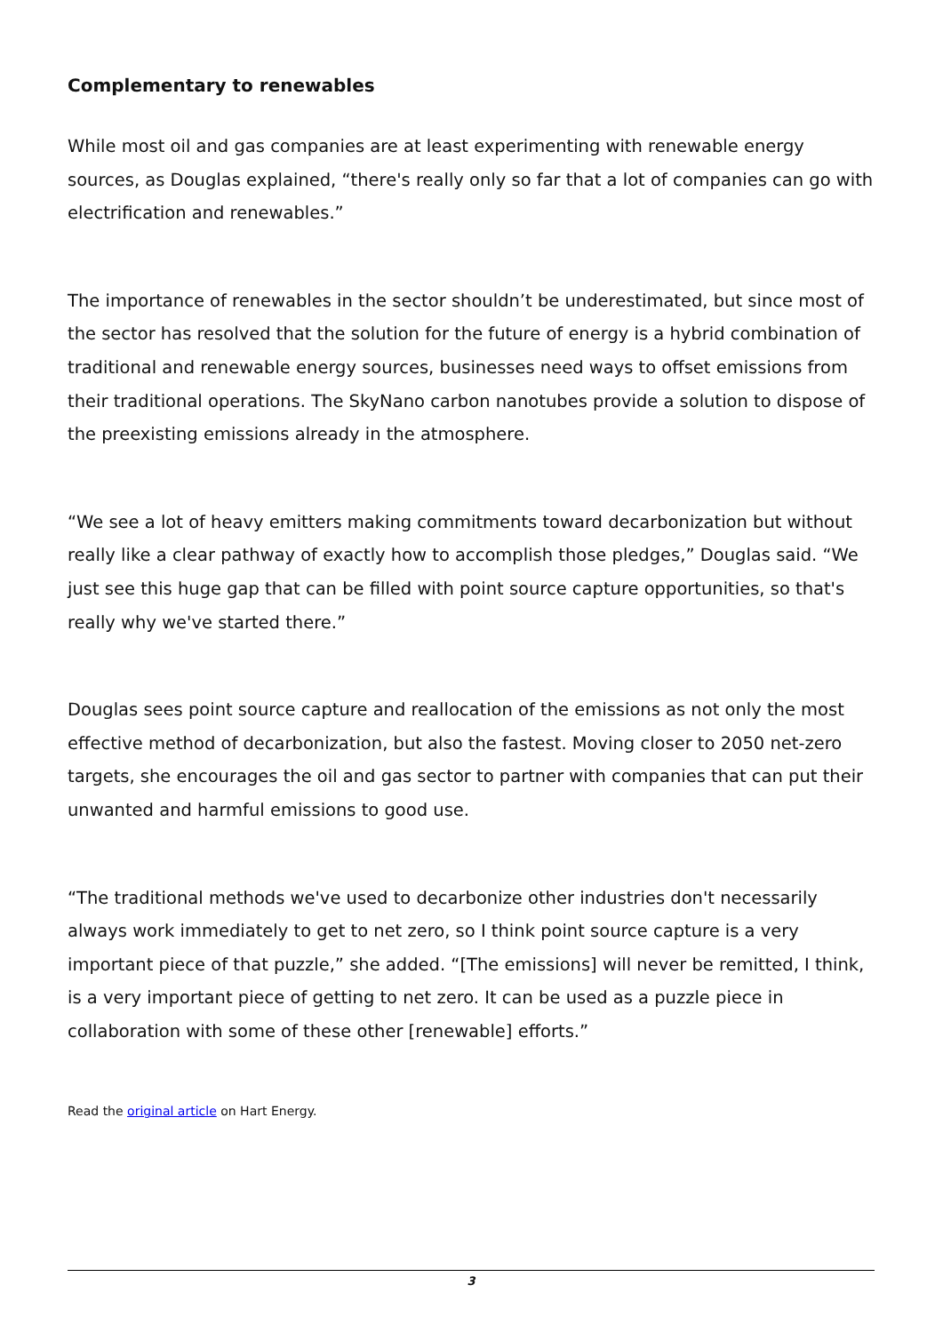Complementary to renewables
While most oil and gas companies are at least experimenting with renewable energy sources, as Douglas explained, “there's really only so far that a lot of companies can go with electrification and renewables.”
The importance of renewables in the sector shouldn’t be underestimated, but since most of the sector has resolved that the solution for the future of energy is a hybrid combination of traditional and renewable energy sources, businesses need ways to offset emissions from their traditional operations. The SkyNano carbon nanotubes provide a solution to dispose of the preexisting emissions already in the atmosphere.
“We see a lot of heavy emitters making commitments toward decarbonization but without really like a clear pathway of exactly how to accomplish those pledges,” Douglas said. “We just see this huge gap that can be filled with point source capture opportunities, so that's really why we've started there.”
Douglas sees point source capture and reallocation of the emissions as not only the most effective method of decarbonization, but also the fastest. Moving closer to 2050 net-zero targets, she encourages the oil and gas sector to partner with companies that can put their unwanted and harmful emissions to good use.
“The traditional methods we've used to decarbonize other industries don't necessarily always work immediately to get to net zero, so I think point source capture is a very important piece of that puzzle,” she added. “[The emissions] will never be remitted, I think, is a very important piece of getting to net zero. It can be used as a puzzle piece in collaboration with some of these other [renewable] efforts.”
Read the original article on Hart Energy.
3